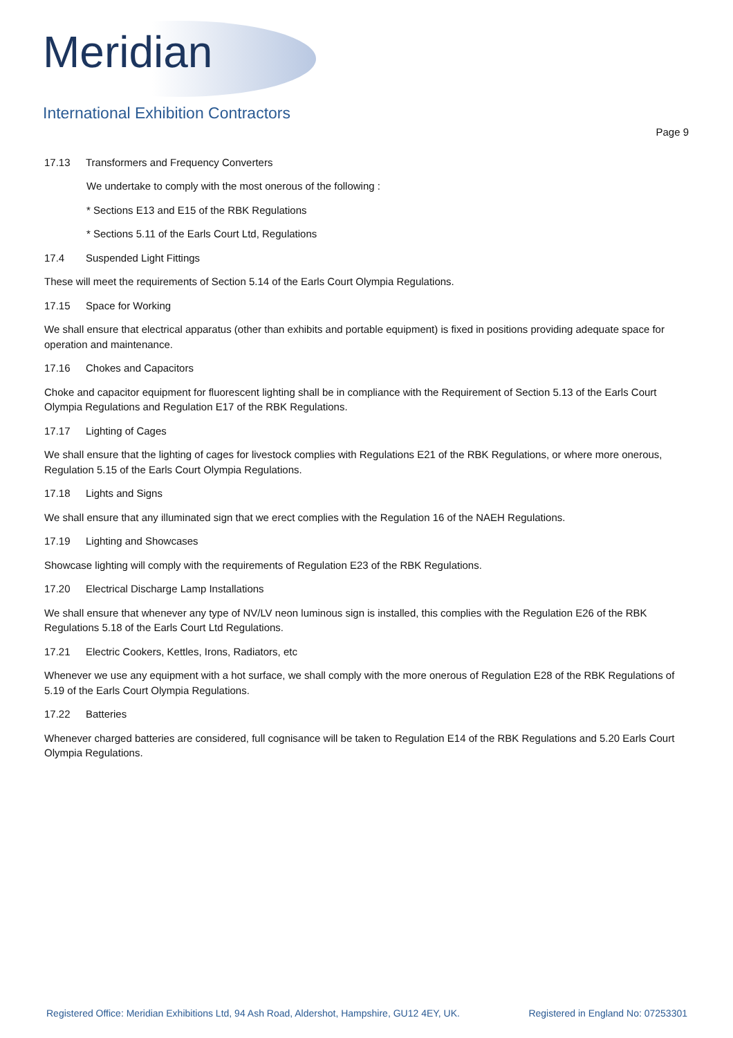Meridian
International Exhibition Contractors
Page 9
17.13 Transformers and Frequency Converters
We undertake to comply with the most onerous of the following :
* Sections E13 and E15 of the RBK Regulations
* Sections 5.11 of the Earls Court Ltd, Regulations
17.4 Suspended Light Fittings
These will meet the requirements of Section 5.14 of the Earls Court Olympia Regulations.
17.15 Space for Working
We shall ensure that electrical apparatus (other than exhibits and portable equipment) is fixed in positions providing adequate space for operation and maintenance.
17.16 Chokes and Capacitors
Choke and capacitor equipment for fluorescent lighting shall be in compliance with the Requirement of Section 5.13 of the Earls Court Olympia Regulations and Regulation E17 of the RBK Regulations.
17.17 Lighting of Cages
We shall ensure that the lighting of cages for livestock complies with Regulations E21 of the RBK Regulations, or where more onerous, Regulation 5.15 of the Earls Court Olympia Regulations.
17.18 Lights and Signs
We shall ensure that any illuminated sign that we erect complies with the Regulation 16 of the NAEH Regulations.
17.19 Lighting and Showcases
Showcase lighting will comply with the requirements of Regulation E23 of the RBK Regulations.
17.20 Electrical Discharge Lamp Installations
We shall ensure that whenever any type of NV/LV neon luminous sign is installed, this complies with the Regulation E26 of the RBK Regulations 5.18 of the Earls Court Ltd Regulations.
17.21 Electric Cookers, Kettles, Irons, Radiators, etc
Whenever we use any equipment with a hot surface, we shall comply with the more onerous of Regulation E28 of the RBK Regulations of 5.19 of the Earls Court Olympia Regulations.
17.22 Batteries
Whenever charged batteries are considered, full cognisance will be taken to Regulation E14 of the RBK Regulations and 5.20 Earls Court Olympia Regulations.
Registered Office: Meridian Exhibitions Ltd, 94 Ash Road, Aldershot, Hampshire, GU12 4EY, UK. Registered in England No: 07253301